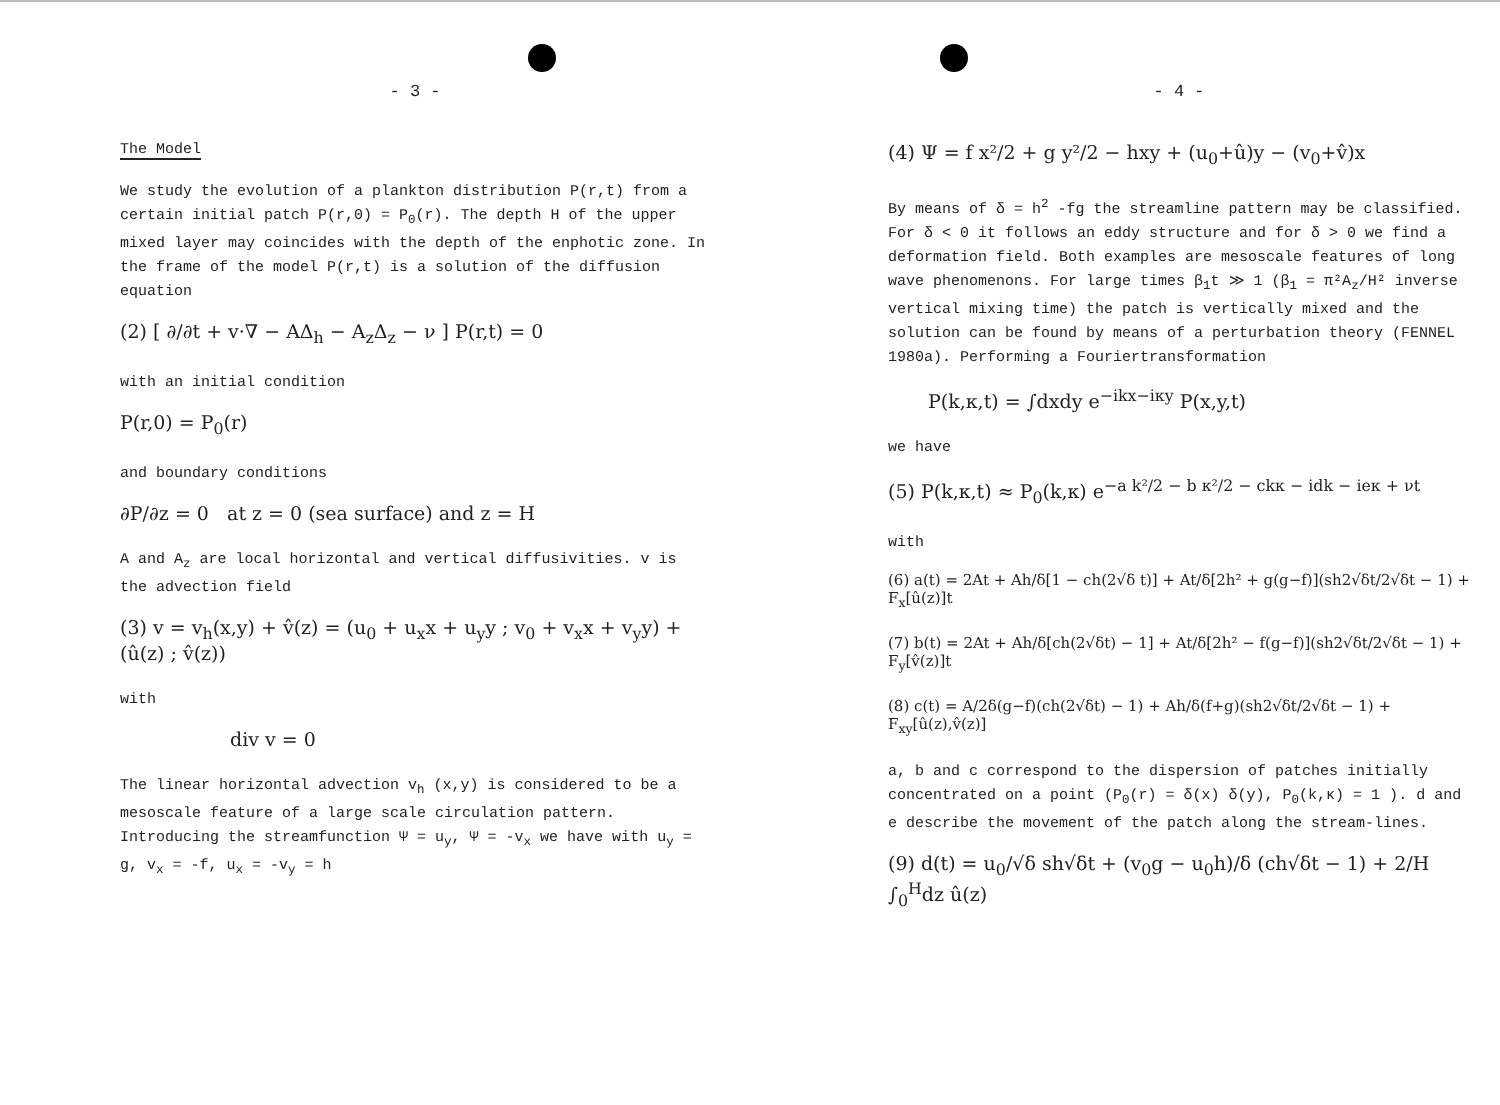- 3 -
The Model
We study the evolution of a plankton distribution P(r,t) from a certain initial patch P(r,0) = P<sub>0</sub>(r). The depth H of the upper mixed layer may coincides with the depth of the enphotic zone. In the frame of the model P(r,t) is a solution of the diffusion equation
(2) [ ∂/∂t + v·∇ − AΔ<sub>h</sub> − A<sub>z</sub>Δ<sub>z</sub> − ν ] P(r,t) = 0
with an initial condition
P(r,0) = P<sub>0</sub>(r)
and boundary conditions
∂P/∂z = 0 at z = 0 (sea surface) and z = H
A and A<sub>z</sub> are local horizontal and vertical diffusivities. v is the advection field
(3) v = v<sub>h</sub>(x,y) + v̂(z) = (u<sub>0</sub> + u<sub>x</sub>x + u<sub>y</sub>y ; v<sub>0</sub> + v<sub>x</sub>x + v<sub>y</sub>y) + (û(z) ; v̂(z))
with
div v = 0
The linear horizontal advection v<sub>h</sub> (x,y) is considered to be a mesoscale feature of a large scale circulation pattern. Introducing the streamfunction Ψ = u<sub>y</sub>, Ψ = -v<sub>x</sub> we have with u<sub>y</sub> = g, v<sub>x</sub> = -f, u<sub>x</sub> = -v<sub>y</sub> = h
- 4 -
(4) Ψ = f x²/2 + g y²/2 − hxy + (u<sub>0</sub>+û)y − (v<sub>0</sub>+v̂)x
By means of δ = h<sup>2</sup> -fg the streamline pattern may be classified. For δ < 0 it follows an eddy structure and for δ > 0 we find a deformation field. Both examples are mesoscale features of long wave phenomenons. For large times β<sub>1</sub>t ≫ 1 (β<sub>1</sub> = π²A<sub>z</sub>/H² inverse vertical mixing time) the patch is vertically mixed and the solution can be found by means of a perturbation theory (FENNEL 1980a). Performing a Fouriertransformation
P(k,κ,t) = ∫dxdy e<sup>−ikx−iκy</sup> P(x,y,t)
we have
(5) P(k,κ,t) ≈ P<sub>0</sub>(k,κ) e<sup>−a k²/2 − b κ²/2 − ckκ − idk − ieκ + νt</sup>
with
(6) a(t) = 2At + Ah/δ[1 − ch(2√δ t)] + At/δ[2h² + g(g−f)](sh2√δt/2√δt − 1) + F<sub>x</sub>[û(z)]t
(7) b(t) = 2At + Ah/δ[ch(2√δt) − 1] + At/δ[2h² − f(g−f)](sh2√δt/2√δt − 1) + F<sub>y</sub>[v̂(z)]t
(8) c(t) = A/2δ(g−f)(ch(2√δt) − 1) + Ah/δ(f+g)(sh2√δt/2√δt − 1) + F<sub>xy</sub>[û(z),v̂(z)]
a, b and c correspond to the dispersion of patches initially concentrated on a point (P<sub>0</sub>(r) = δ(x) δ(y), P<sub>0</sub>(k,κ) = 1 ). d and e describe the movement of the patch along the stream-lines.
(9) d(t) = u<sub>0</sub>/√δ sh√δt + (v<sub>0</sub>g − u<sub>0</sub>h)/δ (ch√δt − 1) + 2/H ∫<sub>0</sub><sup>H</sup>dz û(z)